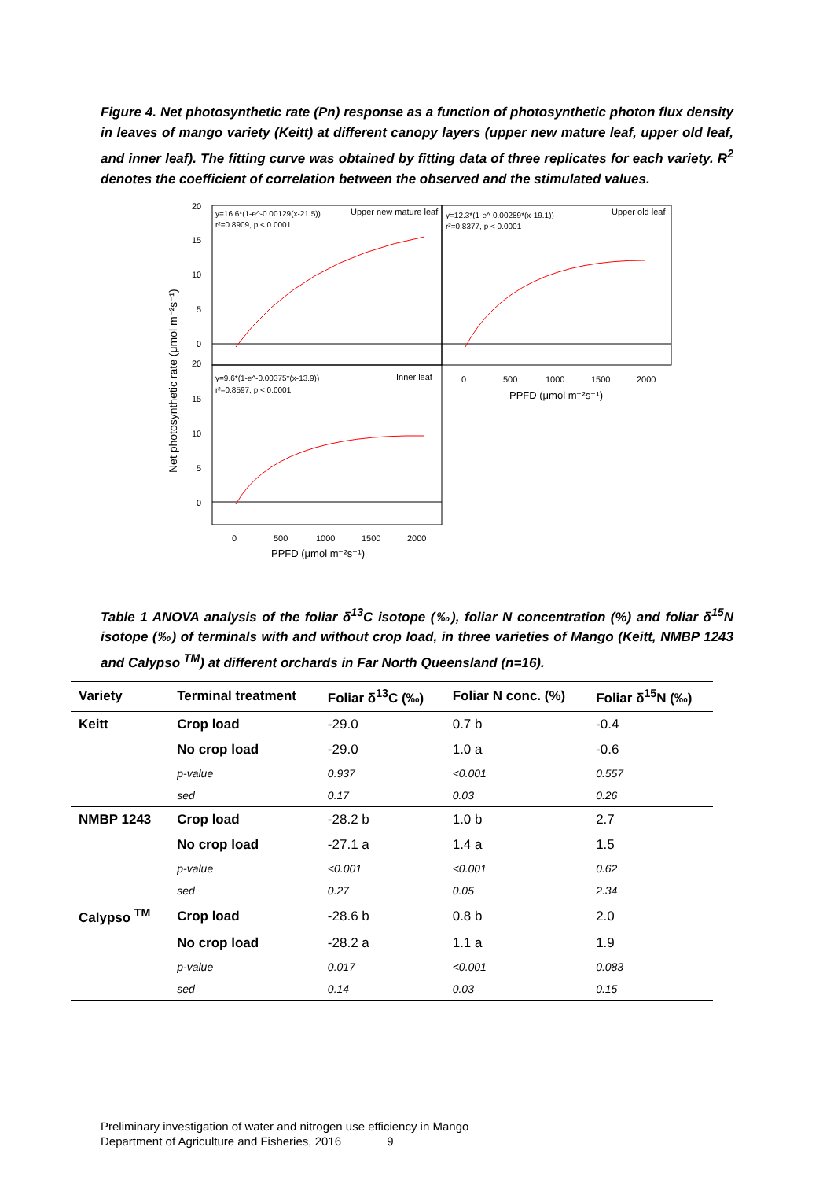Figure 4. Net photosynthetic rate (Pn) response as a function of photosynthetic photon flux density in leaves of mango variety (Keitt) at different canopy layers (upper new mature leaf, upper old leaf, and inner leaf). The fitting curve was obtained by fitting data of three replicates for each variety. R<sup>2</sup> denotes the coefficient of correlation between the observed and the stimulated values.
y=16.6*(1-e^-0.00129(x-21.5))
r²=0.8909, p < 0.0001
Upper new mature leaf
y=12.3*(1-e^-0.00289*(x-19.1))
r²=0.8377, p < 0.0001
Upper old leaf
y=9.6*(1-e^-0.00375*(x-13.9))
r²=0.8597, p < 0.0001
Inner leaf
20
15
10
5
0
20
15
10
5
0
0
500
1000
1500
2000
0
500
1000
1500
2000
PPFD (μmol m⁻²s⁻¹)
PPFD (μmol m⁻²s⁻¹)
Net photosynthetic rate (μmol m⁻²s⁻¹)
Table 1 ANOVA analysis of the foliar δ<sup>13</sup>C isotope (‰), foliar N concentration (%) and foliar δ<sup>15</sup>N isotope (‰) of terminals with and without crop load, in three varieties of Mango (Keitt, NMBP 1243 and Calypso <sup>TM</sup>) at different orchards in Far North Queensland (n=16).
| Variety | Terminal treatment | Foliar δ<sup>13</sup>C (‰) | Foliar N conc. (%) | Foliar δ<sup>15</sup>N (‰) |
| --- | --- | --- | --- | --- |
| Keitt | Crop load | -29.0 | 0.7 b | -0.4 |
| | No crop load | -29.0 | 1.0 a | -0.6 |
| | p-value | 0.937 | <0.001 | 0.557 |
| | sed | 0.17 | 0.03 | 0.26 |
| NMBP 1243 | Crop load | -28.2 b | 1.0 b | 2.7 |
| | No crop load | -27.1 a | 1.4 a | 1.5 |
| | p-value | <0.001 | <0.001 | 0.62 |
| | sed | 0.27 | 0.05 | 2.34 |
| Calypso <sup>TM</sup> | Crop load | -28.6 b | 0.8 b | 2.0 |
| | No crop load | -28.2 a | 1.1 a | 1.9 |
| | p-value | 0.017 | <0.001 | 0.083 |
| | sed | 0.14 | 0.03 | 0.15 |
Preliminary investigation of water and nitrogen use efficiency in Mango
Department of Agriculture and Fisheries, 2016 9